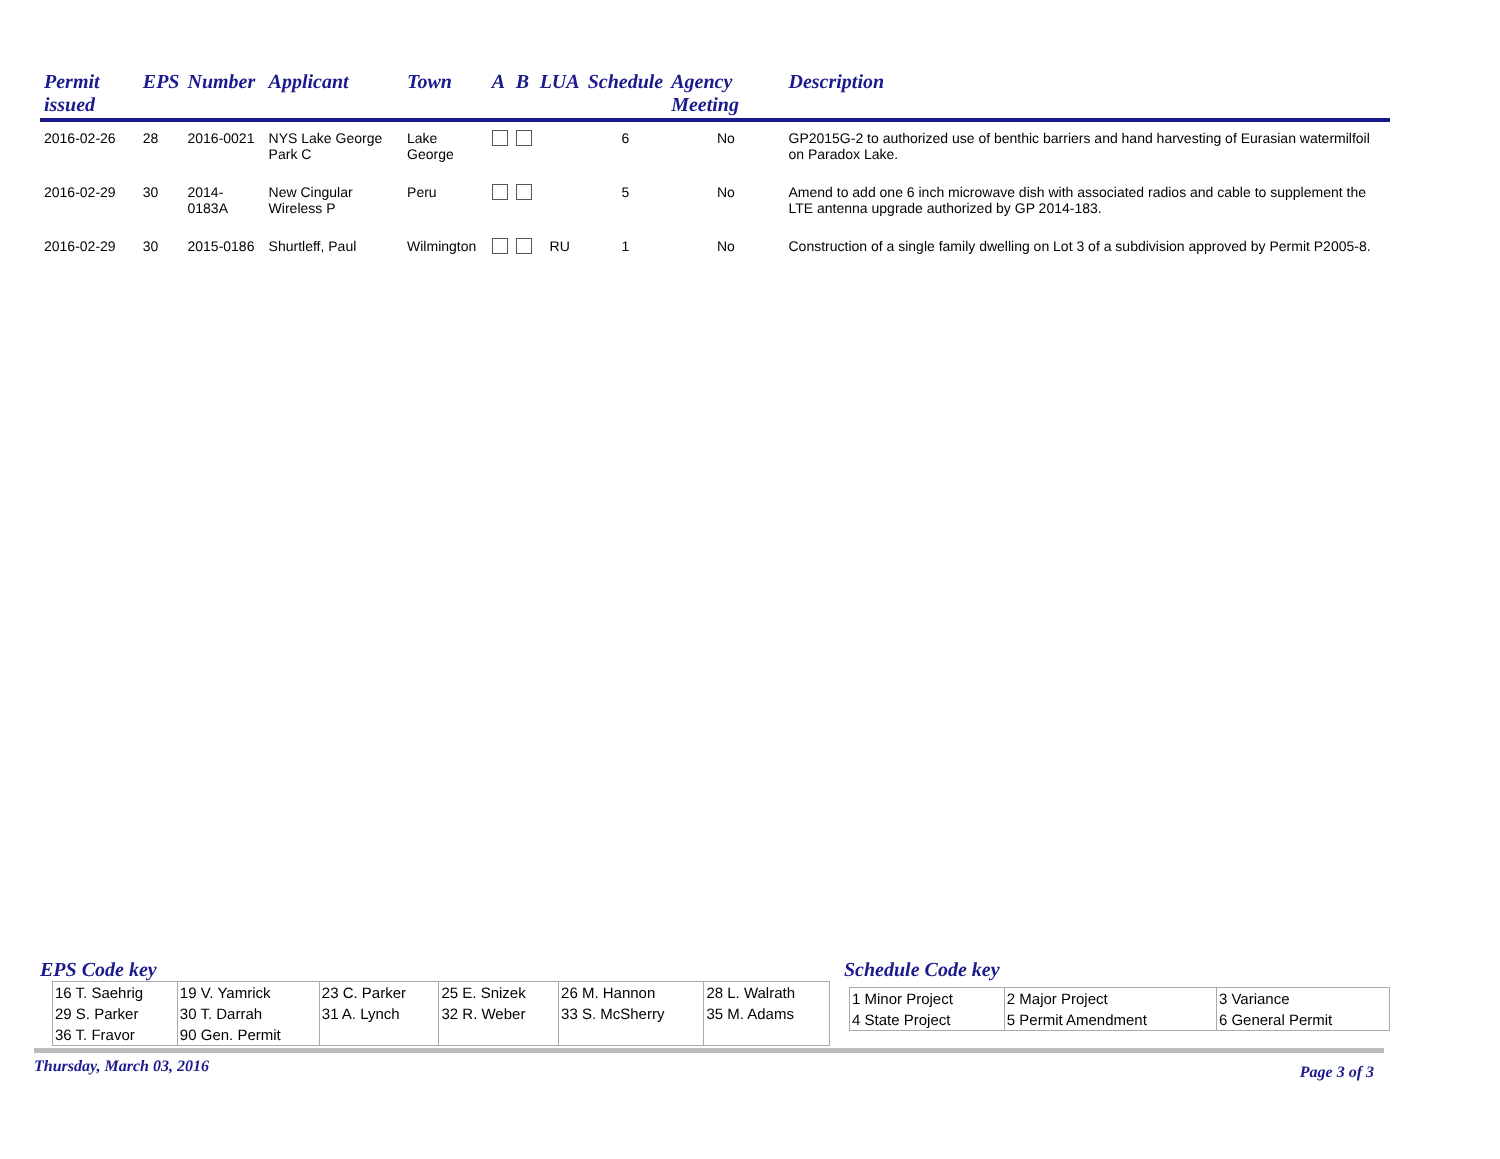| Permit issued | EPS | Number | Applicant | Town | A | B | LUA | Schedule | Agency Meeting | Description |
| --- | --- | --- | --- | --- | --- | --- | --- | --- | --- | --- |
| 2016-02-26 | 28 | 2016-0021 | NYS Lake George Park C | Lake George | | | | 6 | No | GP2015G-2 to authorized use of benthic barriers and hand harvesting of Eurasian watermilfoil on Paradox Lake. |
| 2016-02-29 | 30 | 2014-0183A | New Cingular Wireless P | Peru | | | | 5 | No | Amend to add one 6 inch microwave dish with associated radios and cable to supplement the LTE antenna upgrade authorized by GP 2014-183. |
| 2016-02-29 | 30 | 2015-0186 | Shurtleff, Paul | Wilmington | | | RU | 1 | No | Construction of a single family dwelling on Lot 3 of a subdivision approved by Permit P2005-8. |
EPS Code key
| 16 T. Saehrig 29 S. Parker 36 T. Fravor | 19 V. Yamrick 30 T. Darrah 90 Gen. Permit | 23 C. Parker 31 A. Lynch | 25 E. Snizek 32 R. Weber | 26 M. Hannon 33 S. McSherry | 28 L. Walrath 35 M. Adams |
Schedule Code key
| 1 Minor Project 4 State Project | 2 Major Project 5 Permit Amendment | 3 Variance 6 General Permit |
Thursday, March 03, 2016 Page 3 of 3